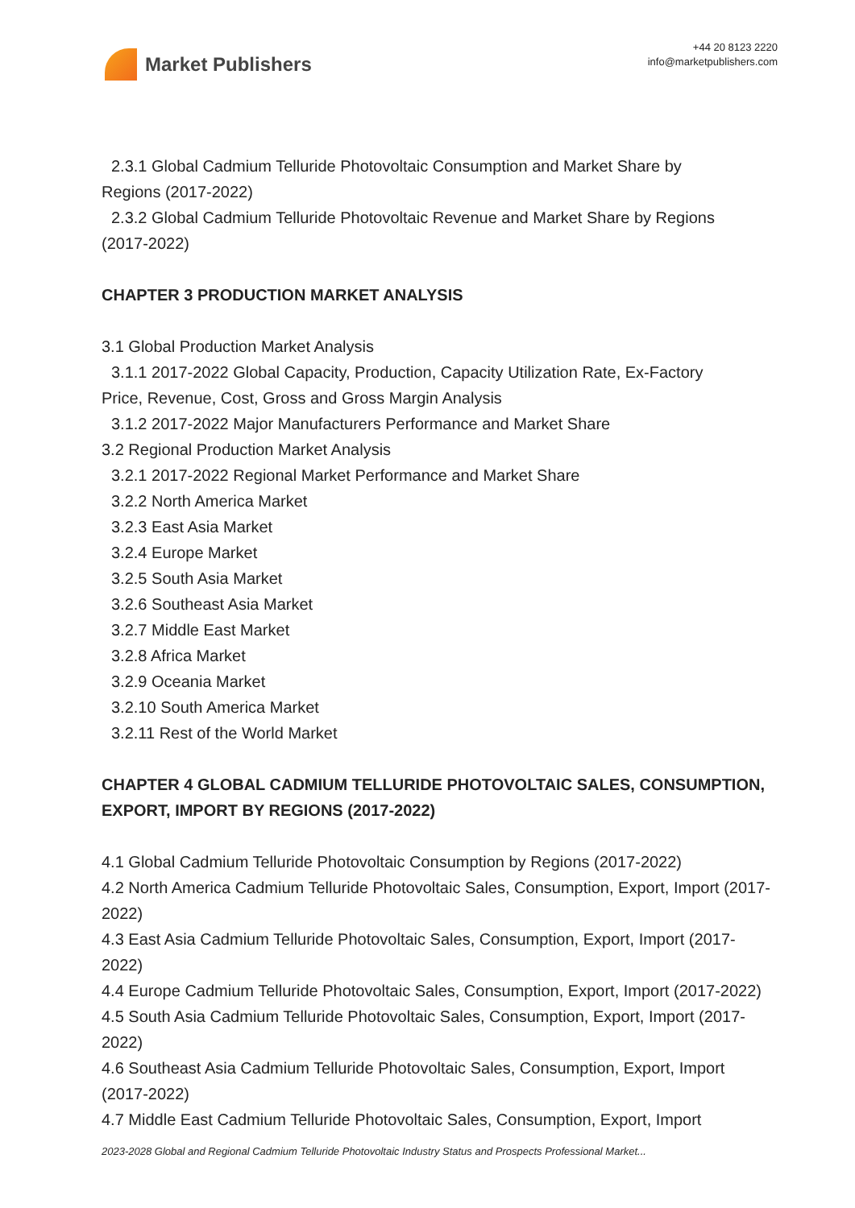Market Publishers
+44 20 8123 2220
info@marketpublishers.com
2.3.1 Global Cadmium Telluride Photovoltaic Consumption and Market Share by
Regions (2017-2022)
2.3.2 Global Cadmium Telluride Photovoltaic Revenue and Market Share by Regions
(2017-2022)
CHAPTER 3 PRODUCTION MARKET ANALYSIS
3.1 Global Production Market Analysis
3.1.1 2017-2022 Global Capacity, Production, Capacity Utilization Rate, Ex-Factory
Price, Revenue, Cost, Gross and Gross Margin Analysis
3.1.2 2017-2022 Major Manufacturers Performance and Market Share
3.2 Regional Production Market Analysis
3.2.1 2017-2022 Regional Market Performance and Market Share
3.2.2 North America Market
3.2.3 East Asia Market
3.2.4 Europe Market
3.2.5 South Asia Market
3.2.6 Southeast Asia Market
3.2.7 Middle East Market
3.2.8 Africa Market
3.2.9 Oceania Market
3.2.10 South America Market
3.2.11 Rest of the World Market
CHAPTER 4 GLOBAL CADMIUM TELLURIDE PHOTOVOLTAIC SALES, CONSUMPTION, EXPORT, IMPORT BY REGIONS (2017-2022)
4.1 Global Cadmium Telluride Photovoltaic Consumption by Regions (2017-2022)
4.2 North America Cadmium Telluride Photovoltaic Sales, Consumption, Export, Import (2017-2022)
4.3 East Asia Cadmium Telluride Photovoltaic Sales, Consumption, Export, Import (2017-2022)
4.4 Europe Cadmium Telluride Photovoltaic Sales, Consumption, Export, Import (2017-2022)
4.5 South Asia Cadmium Telluride Photovoltaic Sales, Consumption, Export, Import (2017-2022)
4.6 Southeast Asia Cadmium Telluride Photovoltaic Sales, Consumption, Export, Import (2017-2022)
4.7 Middle East Cadmium Telluride Photovoltaic Sales, Consumption, Export, Import
2023-2028 Global and Regional Cadmium Telluride Photovoltaic Industry Status and Prospects Professional Market...